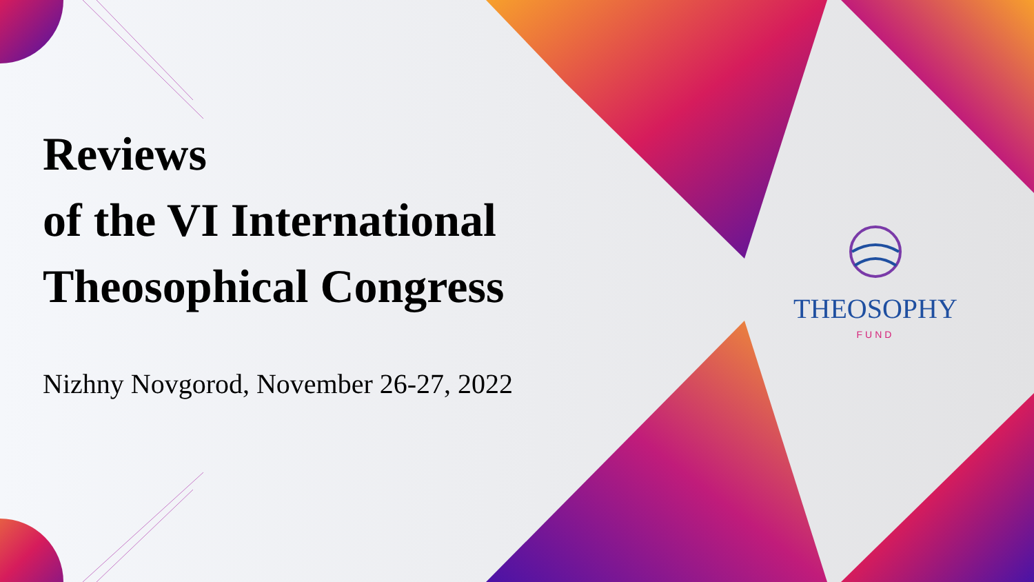Reviews
of the VI International
Theosophical Congress
Nizhny Novgorod, November 26-27, 2022
THEOSOPHY
FUND